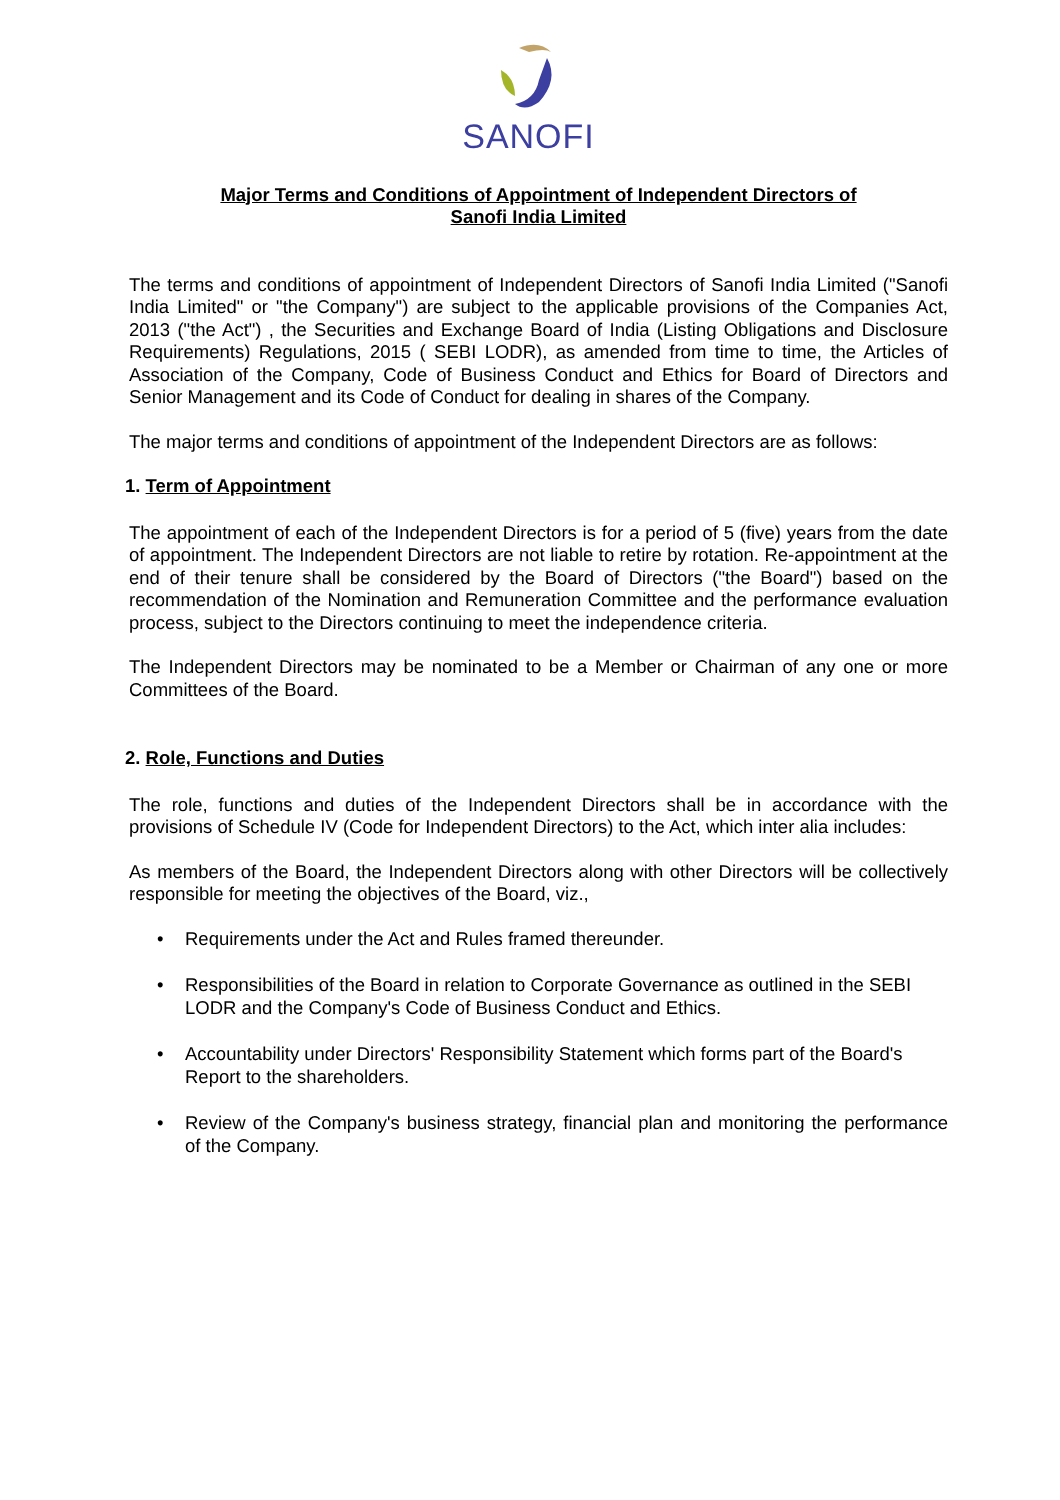SANOFI
Major Terms and Conditions of Appointment of Independent Directors of
Sanofi India Limited
The terms and conditions of appointment of Independent Directors of Sanofi India Limited ("Sanofi India Limited" or "the Company") are subject to the applicable provisions of the Companies Act, 2013 ("the Act") , the Securities and Exchange Board of India (Listing Obligations and Disclosure Requirements) Regulations, 2015 ( SEBI LODR), as amended from time to time, the Articles of Association of the Company, Code of Business Conduct and Ethics for Board of Directors and Senior Management and its Code of Conduct for dealing in shares of the Company.
The major terms and conditions of appointment of the Independent Directors are as follows:
1. Term of Appointment
The appointment of each of the Independent Directors is for a period of 5 (five) years from the date of appointment. The Independent Directors are not liable to retire by rotation. Re-appointment at the end of their tenure shall be considered by the Board of Directors ("the Board") based on the recommendation of the Nomination and Remuneration Committee and the performance evaluation process, subject to the Directors continuing to meet the independence criteria.
The Independent Directors may be nominated to be a Member or Chairman of any one or more Committees of the Board.
2. Role, Functions and Duties
The role, functions and duties of the Independent Directors shall be in accordance with the provisions of Schedule IV (Code for Independent Directors) to the Act, which inter alia includes:
As members of the Board, the Independent Directors along with other Directors will be collectively responsible for meeting the objectives of the Board, viz.,
• Requirements under the Act and Rules framed thereunder.
• Responsibilities of the Board in relation to Corporate Governance as outlined in the SEBI LODR and the Company's Code of Business Conduct and Ethics.
• Accountability under Directors' Responsibility Statement which forms part of the Board's Report to the shareholders.
• Review of the Company's business strategy, financial plan and monitoring the performance of the Company.